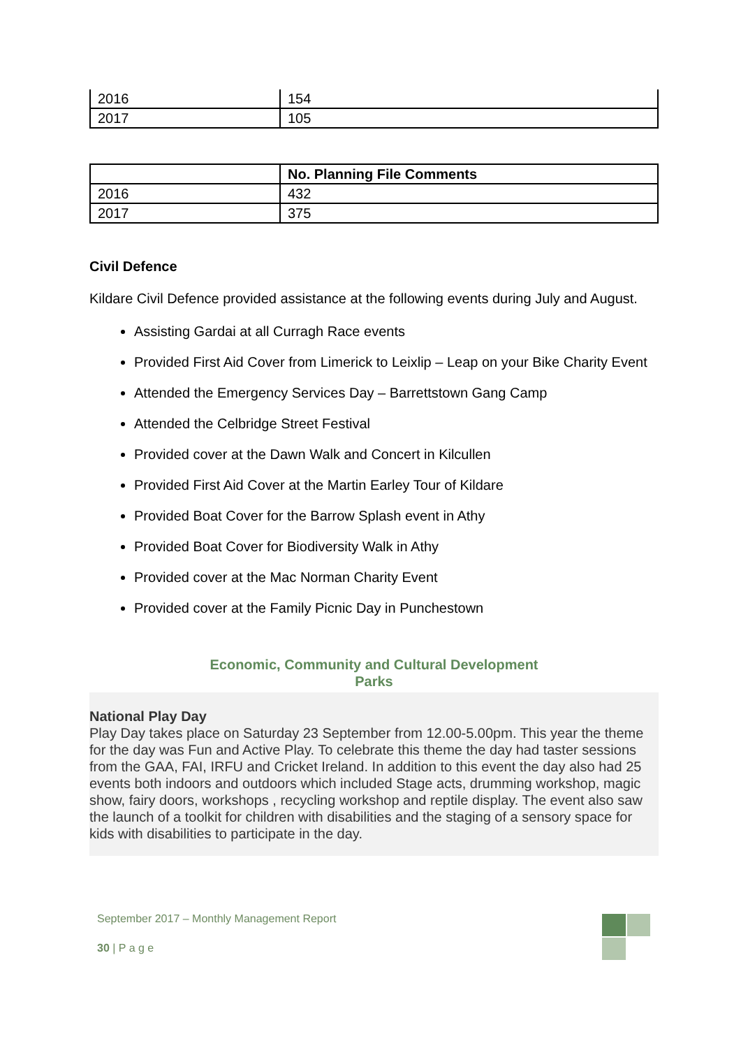| 2016 | 154 |
| 2017 | 105 |
| | No. Planning File Comments |
| --- | --- |
| 2016 | 432 |
| 2017 | 375 |
Civil Defence
Kildare Civil Defence provided assistance at the following events during July and August.
Assisting Gardai at all Curragh Race events
Provided First Aid Cover from Limerick to Leixlip – Leap on your Bike Charity Event
Attended the Emergency Services Day – Barrettstown Gang Camp
Attended the Celbridge Street Festival
Provided cover at the Dawn Walk and Concert in Kilcullen
Provided First Aid Cover at the Martin Earley Tour of Kildare
Provided Boat Cover for the Barrow Splash event in Athy
Provided Boat Cover for Biodiversity Walk in Athy
Provided cover at the Mac Norman Charity Event
Provided cover at the Family Picnic Day in Punchestown
Economic, Community and Cultural Development
Parks
National Play Day
Play Day takes place on Saturday 23 September from 12.00-5.00pm. This year the theme for the day was Fun and Active Play. To celebrate this theme the day had taster sessions from the GAA, FAI, IRFU and Cricket Ireland. In addition to this event the day also had 25 events both indoors and outdoors which included Stage acts, drumming workshop, magic show, fairy doors, workshops , recycling workshop and reptile display. The event also saw the launch of a toolkit for children with disabilities and the staging of a sensory space for kids with disabilities to participate in the day.
September 2017 – Monthly Management Report
30 | P a g e